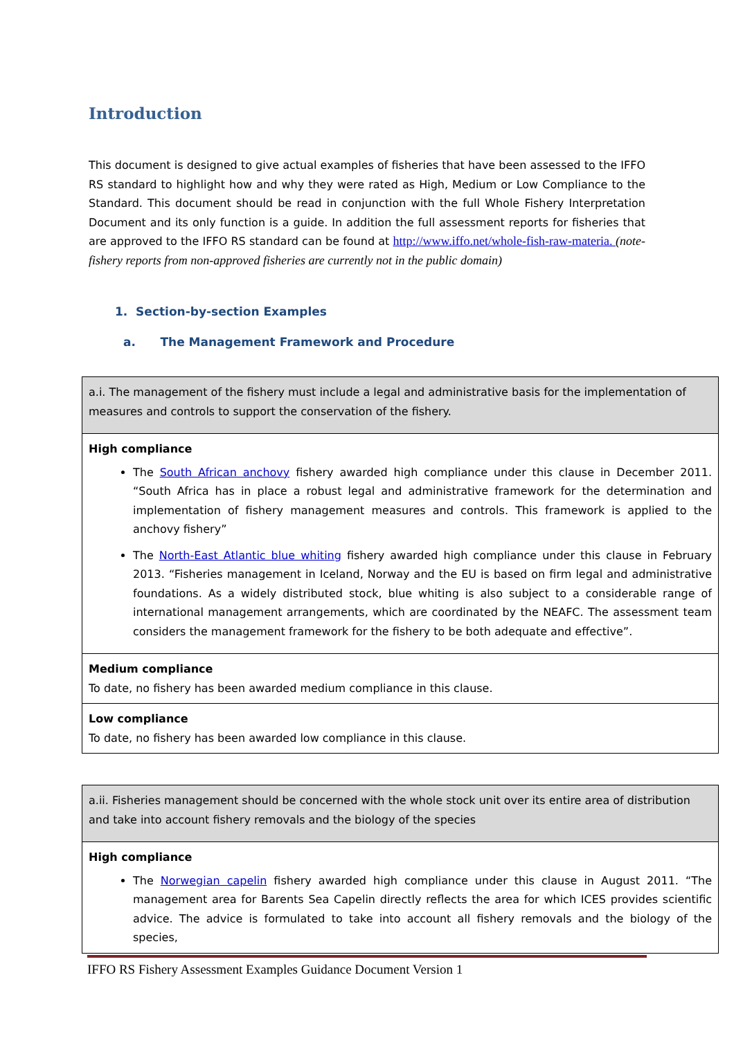Introduction
This document is designed to give actual examples of fisheries that have been assessed to the IFFO RS standard to highlight how and why they were rated as High, Medium or Low Compliance to the Standard. This document should be read in conjunction with the full Whole Fishery Interpretation Document and its only function is a guide. In addition the full assessment reports for fisheries that are approved to the IFFO RS standard can be found at http://www.iffo.net/whole-fish-raw-materia. (note- fishery reports from non-approved fisheries are currently not in the public domain)
1. Section-by-section Examples
a. The Management Framework and Procedure
| a.i. The management of the fishery must include a legal and administrative basis for the implementation of measures and controls to support the conservation of the fishery. |
| High compliance The South African anchovy fishery awarded high compliance under this clause in December 2011. “South Africa has in place a robust legal and administrative framework for the determination and implementation of fishery management measures and controls. This framework is applied to the anchovy fishery” The North-East Atlantic blue whiting fishery awarded high compliance under this clause in February 2013. “Fisheries management in Iceland, Norway and the EU is based on firm legal and administrative foundations. As a widely distributed stock, blue whiting is also subject to a considerable range of international management arrangements, which are coordinated by the NEAFC. The assessment team considers the management framework for the fishery to be both adequate and effective”. |
| Medium compliance To date, no fishery has been awarded medium compliance in this clause. |
| Low compliance To date, no fishery has been awarded low compliance in this clause. |
| a.ii. Fisheries management should be concerned with the whole stock unit over its entire area of distribution and take into account fishery removals and the biology of the species |
| High compliance The Norwegian capelin fishery awarded high compliance under this clause in August 2011. “The management area for Barents Sea Capelin directly reflects the area for which ICES provides scientific advice. The advice is formulated to take into account all fishery removals and the biology of the species, |
IFFO RS Fishery Assessment Examples Guidance Document Version 1